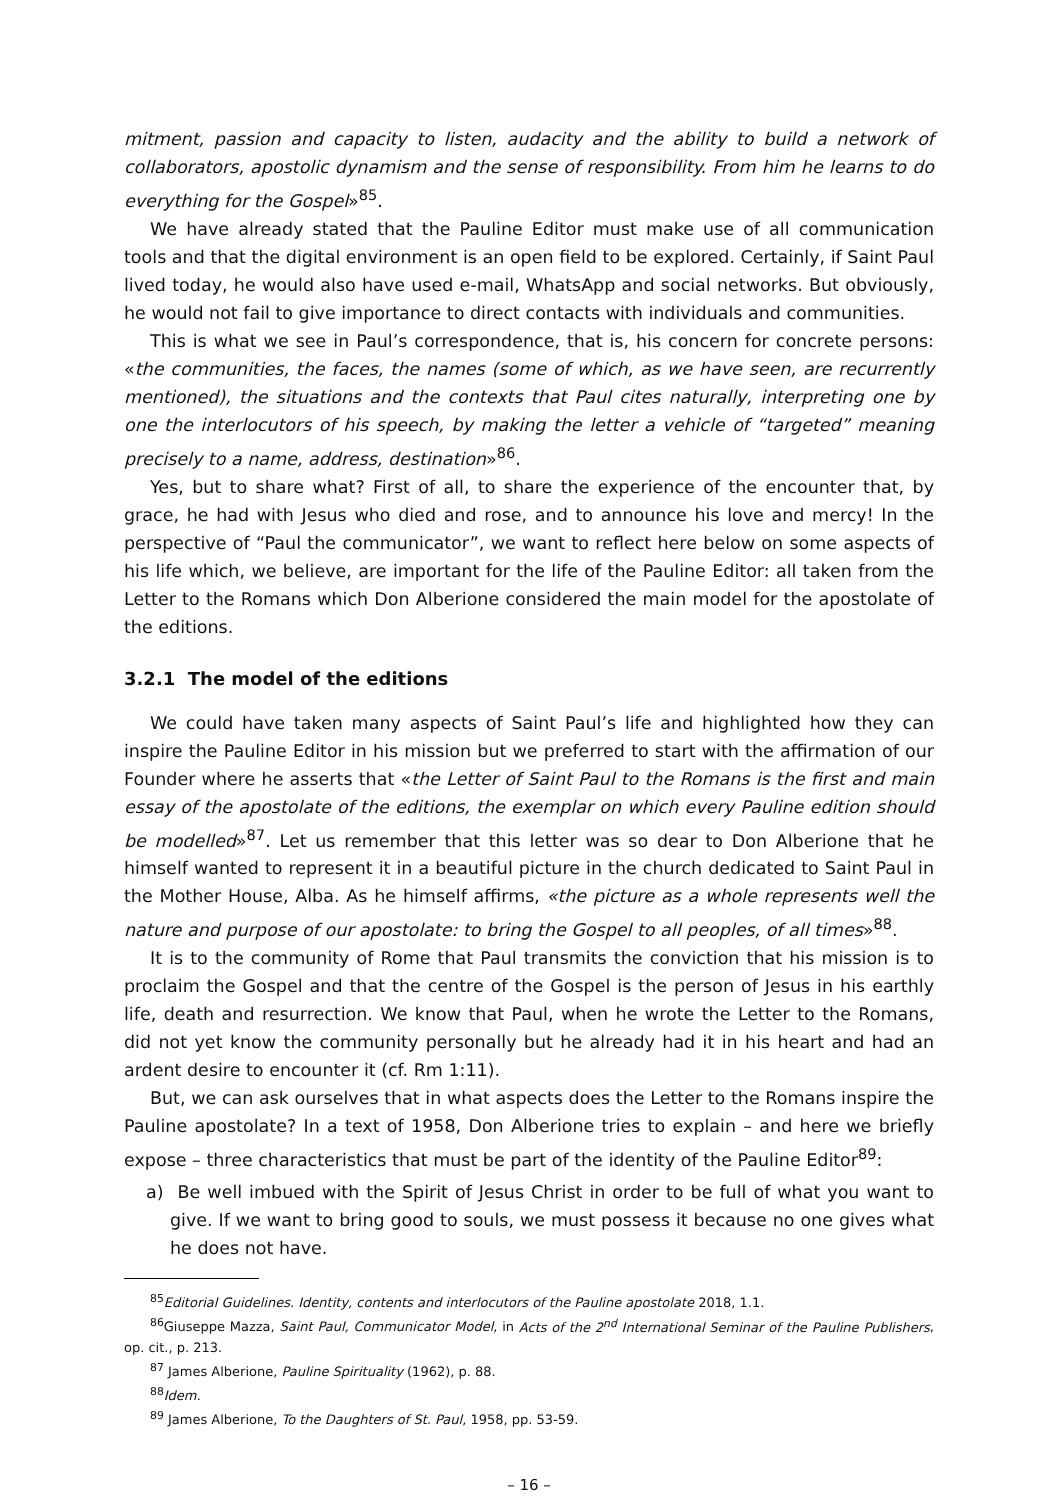mitment, passion and capacity to listen, audacity and the ability to build a network of collaborators, apostolic dynamism and the sense of responsibility. From him he learns to do everything for the Gospel»<sup>85</sup>.
We have already stated that the Pauline Editor must make use of all communication tools and that the digital environment is an open field to be explored. Certainly, if Saint Paul lived today, he would also have used e-mail, WhatsApp and social networks. But obviously, he would not fail to give importance to direct contacts with individuals and communities.
This is what we see in Paul’s correspondence, that is, his concern for concrete persons: «the communities, the faces, the names (some of which, as we have seen, are recurrently mentioned), the situations and the contexts that Paul cites naturally, interpreting one by one the interlocutors of his speech, by making the letter a vehicle of “targeted” meaning precisely to a name, address, destination»<sup>86</sup>.
Yes, but to share what? First of all, to share the experience of the encounter that, by grace, he had with Jesus who died and rose, and to announce his love and mercy! In the perspective of “Paul the communicator”, we want to reflect here below on some aspects of his life which, we believe, are important for the life of the Pauline Editor: all taken from the Letter to the Romans which Don Alberione considered the main model for the apostolate of the editions.
3.2.1 The model of the editions
We could have taken many aspects of Saint Paul’s life and highlighted how they can inspire the Pauline Editor in his mission but we preferred to start with the affirmation of our Founder where he asserts that «the Letter of Saint Paul to the Romans is the first and main essay of the apostolate of the editions, the exemplar on which every Pauline edition should be modelled»<sup>87</sup>. Let us remember that this letter was so dear to Don Alberione that he himself wanted to represent it in a beautiful picture in the church dedicated to Saint Paul in the Mother House, Alba. As he himself affirms, «the picture as a whole represents well the nature and purpose of our apostolate: to bring the Gospel to all peoples, of all times»<sup>88</sup>.
It is to the community of Rome that Paul transmits the conviction that his mission is to proclaim the Gospel and that the centre of the Gospel is the person of Jesus in his earthly life, death and resurrection. We know that Paul, when he wrote the Letter to the Romans, did not yet know the community personally but he already had it in his heart and had an ardent desire to encounter it (cf. Rm 1:11).
But, we can ask ourselves that in what aspects does the Letter to the Romans inspire the Pauline apostolate? In a text of 1958, Don Alberione tries to explain – and here we briefly expose – three characteristics that must be part of the identity of the Pauline Editor<sup>89</sup>:
a) Be well imbued with the Spirit of Jesus Christ in order to be full of what you want to give. If we want to bring good to souls, we must possess it because no one gives what he does not have.
<sup>85</sup> Editorial Guidelines. Identity, contents and interlocutors of the Pauline apostolate 2018, 1.1.
<sup>86</sup> Giuseppe Mazza, Saint Paul, Communicator Model, in Acts of the 2<sup>nd</sup> International Seminar of the Pauline Publishers, op. cit., p. 213.
<sup>87</sup> James Alberione, Pauline Spirituality (1962), p. 88.
<sup>88</sup> Idem.
<sup>89</sup> James Alberione, To the Daughters of St. Paul, 1958, pp. 53-59.
– 16 –